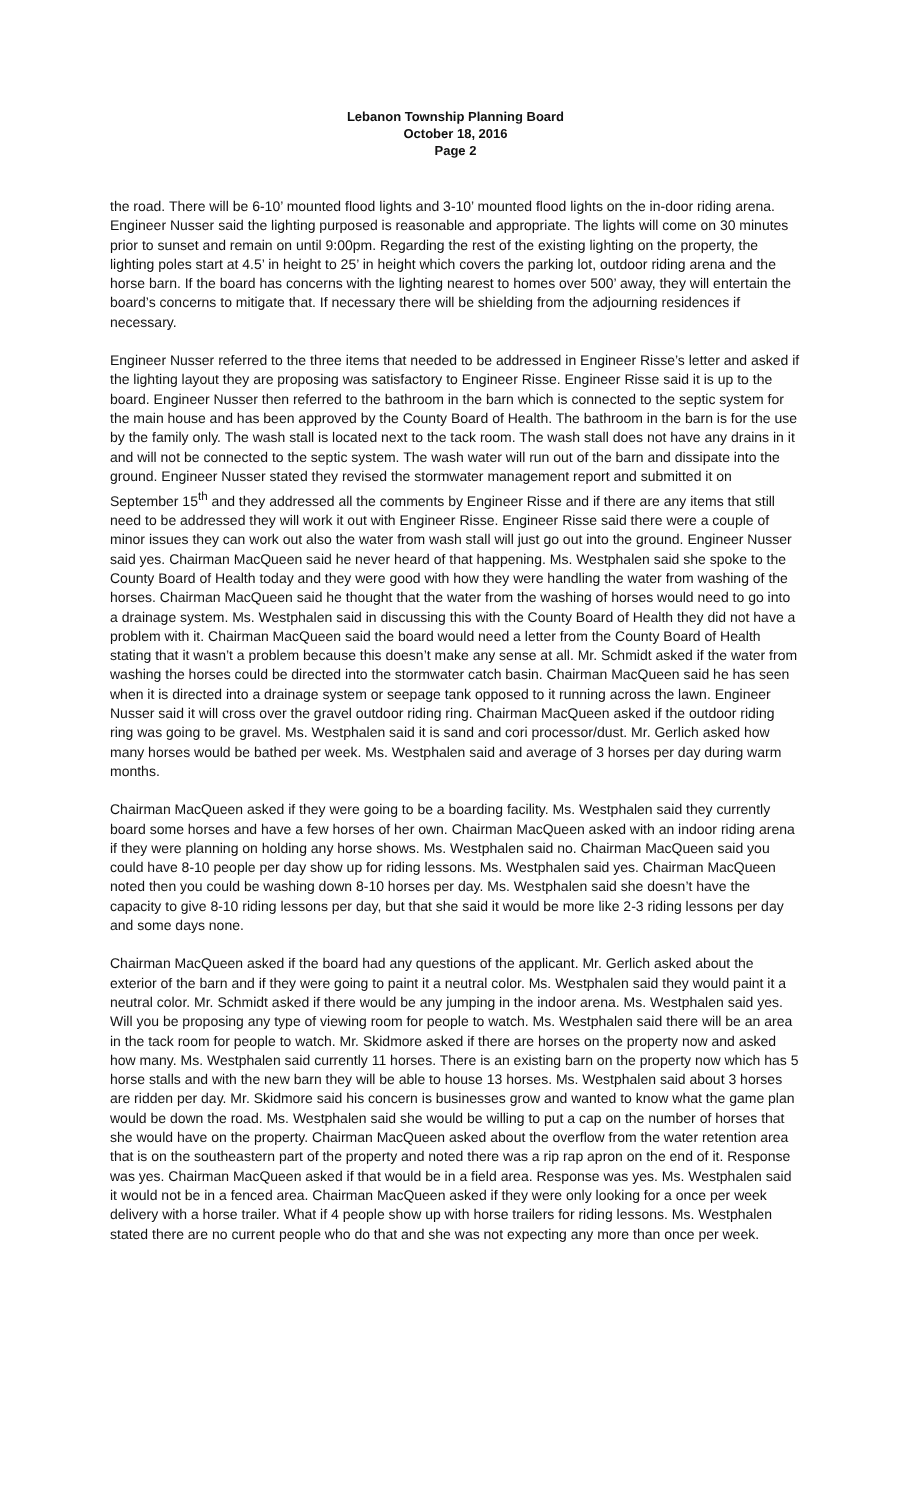Lebanon Township Planning Board
October 18, 2016
Page 2
the road. There will be 6-10’ mounted flood lights and 3-10’ mounted flood lights on the in-door riding arena. Engineer Nusser said the lighting purposed is reasonable and appropriate. The lights will come on 30 minutes prior to sunset and remain on until 9:00pm. Regarding the rest of the existing lighting on the property, the lighting poles start at 4.5’ in height to 25’ in height which covers the parking lot, outdoor riding arena and the horse barn. If the board has concerns with the lighting nearest to homes over 500’ away, they will entertain the board’s concerns to mitigate that. If necessary there will be shielding from the adjourning residences if necessary.
Engineer Nusser referred to the three items that needed to be addressed in Engineer Risse’s letter and asked if the lighting layout they are proposing was satisfactory to Engineer Risse. Engineer Risse said it is up to the board. Engineer Nusser then referred to the bathroom in the barn which is connected to the septic system for the main house and has been approved by the County Board of Health. The bathroom in the barn is for the use by the family only. The wash stall is located next to the tack room. The wash stall does not have any drains in it and will not be connected to the septic system. The wash water will run out of the barn and dissipate into the ground. Engineer Nusser stated they revised the stormwater management report and submitted it on September 15<sup>th</sup> and they addressed all the comments by Engineer Risse and if there are any items that still need to be addressed they will work it out with Engineer Risse. Engineer Risse said there were a couple of minor issues they can work out also the water from wash stall will just go out into the ground. Engineer Nusser said yes. Chairman MacQueen said he never heard of that happening. Ms. Westphalen said she spoke to the County Board of Health today and they were good with how they were handling the water from washing of the horses. Chairman MacQueen said he thought that the water from the washing of horses would need to go into a drainage system. Ms. Westphalen said in discussing this with the County Board of Health they did not have a problem with it. Chairman MacQueen said the board would need a letter from the County Board of Health stating that it wasn’t a problem because this doesn’t make any sense at all. Mr. Schmidt asked if the water from washing the horses could be directed into the stormwater catch basin. Chairman MacQueen said he has seen when it is directed into a drainage system or seepage tank opposed to it running across the lawn. Engineer Nusser said it will cross over the gravel outdoor riding ring. Chairman MacQueen asked if the outdoor riding ring was going to be gravel. Ms. Westphalen said it is sand and cori processor/dust. Mr. Gerlich asked how many horses would be bathed per week. Ms. Westphalen said and average of 3 horses per day during warm months.
Chairman MacQueen asked if they were going to be a boarding facility. Ms. Westphalen said they currently board some horses and have a few horses of her own. Chairman MacQueen asked with an indoor riding arena if they were planning on holding any horse shows. Ms. Westphalen said no. Chairman MacQueen said you could have 8-10 people per day show up for riding lessons. Ms. Westphalen said yes. Chairman MacQueen noted then you could be washing down 8-10 horses per day. Ms. Westphalen said she doesn’t have the capacity to give 8-10 riding lessons per day, but that she said it would be more like 2-3 riding lessons per day and some days none.
Chairman MacQueen asked if the board had any questions of the applicant. Mr. Gerlich asked about the exterior of the barn and if they were going to paint it a neutral color. Ms. Westphalen said they would paint it a neutral color. Mr. Schmidt asked if there would be any jumping in the indoor arena. Ms. Westphalen said yes. Will you be proposing any type of viewing room for people to watch. Ms. Westphalen said there will be an area in the tack room for people to watch. Mr. Skidmore asked if there are horses on the property now and asked how many. Ms. Westphalen said currently 11 horses. There is an existing barn on the property now which has 5 horse stalls and with the new barn they will be able to house 13 horses. Ms. Westphalen said about 3 horses are ridden per day. Mr. Skidmore said his concern is businesses grow and wanted to know what the game plan would be down the road. Ms. Westphalen said she would be willing to put a cap on the number of horses that she would have on the property. Chairman MacQueen asked about the overflow from the water retention area that is on the southeastern part of the property and noted there was a rip rap apron on the end of it. Response was yes. Chairman MacQueen asked if that would be in a field area. Response was yes. Ms. Westphalen said it would not be in a fenced area. Chairman MacQueen asked if they were only looking for a once per week delivery with a horse trailer. What if 4 people show up with horse trailers for riding lessons. Ms. Westphalen stated there are no current people who do that and she was not expecting any more than once per week.